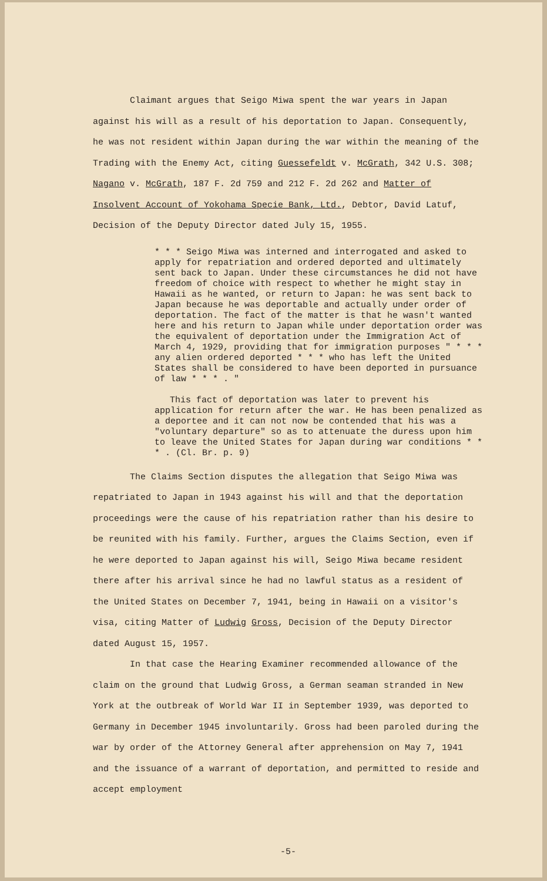Claimant argues that Seigo Miwa spent the war years in Japan against his will as a result of his deportation to Japan. Consequently, he was not resident within Japan during the war within the meaning of the Trading with the Enemy Act, citing Guessefeldt v. McGrath, 342 U.S. 308; Nagano v. McGrath, 187 F. 2d 759 and 212 F. 2d 262 and Matter of Insolvent Account of Yokohama Specie Bank, Ltd., Debtor, David Latuf, Decision of the Deputy Director dated July 15, 1955.
* * * Seigo Miwa was interned and interrogated and asked to apply for repatriation and ordered deported and ultimately sent back to Japan. Under these circumstances he did not have freedom of choice with respect to whether he might stay in Hawaii as he wanted, or return to Japan: he was sent back to Japan because he was deportable and actually under order of deportation. The fact of the matter is that he wasn't wanted here and his return to Japan while under deportation order was the equivalent of deportation under the Immigration Act of March 4, 1929, providing that for immigration purposes " * * * any alien ordered deported * * * who has left the United States shall be considered to have been deported in pursuance of law * * * . "
This fact of deportation was later to prevent his application for return after the war. He has been penalized as a deportee and it can not now be contended that his was a "voluntary departure" so as to attenuate the duress upon him to leave the United States for Japan during war conditions * * * . (Cl. Br. p. 9)
The Claims Section disputes the allegation that Seigo Miwa was repatriated to Japan in 1943 against his will and that the deportation proceedings were the cause of his repatriation rather than his desire to be reunited with his family. Further, argues the Claims Section, even if he were deported to Japan against his will, Seigo Miwa became resident there after his arrival since he had no lawful status as a resident of the United States on December 7, 1941, being in Hawaii on a visitor's visa, citing Matter of Ludwig Gross, Decision of the Deputy Director dated August 15, 1957.
In that case the Hearing Examiner recommended allowance of the claim on the ground that Ludwig Gross, a German seaman stranded in New York at the outbreak of World War II in September 1939, was deported to Germany in December 1945 involuntarily. Gross had been paroled during the war by order of the Attorney General after apprehension on May 7, 1941 and the issuance of a warrant of deportation, and permitted to reside and accept employment
-5-